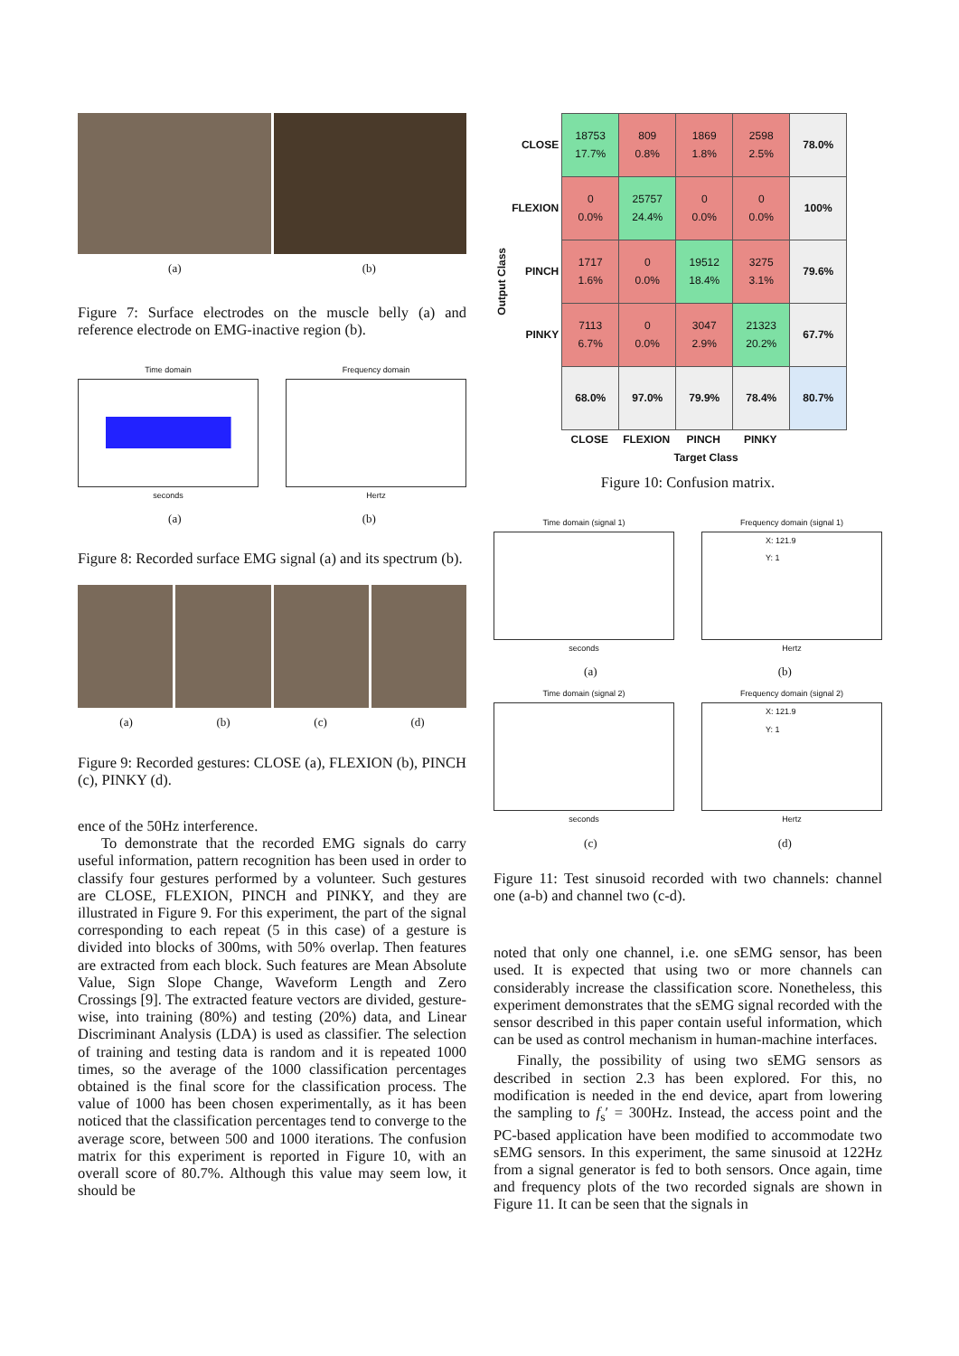(a) (b)
Figure 7: Surface electrodes on the muscle belly (a) and reference electrode on EMG-inactive region (b).
Time domain
seconds
Frequency domain
Hertz
(a) (b)
Figure 8: Recorded surface EMG signal (a) and its spectrum (b).
(a) (b) (c) (d)
Figure 9: Recorded gestures: CLOSE (a), FLEXION (b), PINCH (c), PINKY (d).
ence of the 50Hz interference.
To demonstrate that the recorded EMG signals do carry useful information, pattern recognition has been used in order to classify four gestures performed by a volunteer. Such gestures are CLOSE, FLEXION, PINCH and PINKY, and they are illustrated in Figure 9. For this experiment, the part of the signal corresponding to each repeat (5 in this case) of a gesture is divided into blocks of 300ms, with 50% overlap. Then features are extracted from each block. Such features are Mean Absolute Value, Sign Slope Change, Waveform Length and Zero Crossings [9]. The extracted feature vectors are divided, gesture-wise, into training (80%) and testing (20%) data, and Linear Discriminant Analysis (LDA) is used as classifier. The selection of training and testing data is random and it is repeated 1000 times, so the average of the 1000 classification percentages obtained is the final score for the classification process. The value of 1000 has been chosen experimentally, as it has been noticed that the classification percentages tend to converge to the average score, between 500 and 1000 iterations. The confusion matrix for this experiment is reported in Figure 10, with an overall score of 80.7%. Although this value may seem low, it should be
Output Class
| CLOSE | 18753 17.7% | 809 0.8% | 1869 1.8% | 2598 2.5% | 78.0% |
| FLEXION | 0 0.0% | 25757 24.4% | 0 0.0% | 0 0.0% | 100% |
| PINCH | 1717 1.6% | 0 0.0% | 19512 18.4% | 3275 3.1% | 79.6% |
| PINKY | 7113 6.7% | 0 0.0% | 3047 2.9% | 21323 20.2% | 67.7% |
| | 68.0% | 97.0% | 79.9% | 78.4% | 80.7% |
| | CLOSE | FLEXION | PINCH | PINKY | |
Target Class
Figure 10: Confusion matrix.
Time domain (signal 1)
seconds
Frequency domain (signal 1)
X: 121.9
Y: 1
Hertz
(a) (b)
Time domain (signal 2)
seconds
Frequency domain (signal 2)
X: 121.9
Y: 1
Hertz
(c) (d)
Figure 11: Test sinusoid recorded with two channels: channel one (a-b) and channel two (c-d).
noted that only one channel, i.e. one sEMG sensor, has been used. It is expected that using two or more channels can considerably increase the classification score. Nonetheless, this experiment demonstrates that the sEMG signal recorded with the sensor described in this paper contain useful information, which can be used as control mechanism in human-machine interfaces.
Finally, the possibility of using two sEMG sensors as described in section 2.3 has been explored. For this, no modification is needed in the end device, apart from lowering the sampling to f<sub>s</sub>′ = 300Hz. Instead, the access point and the PC-based application have been modified to accommodate two sEMG sensors. In this experiment, the same sinusoid at 122Hz from a signal generator is fed to both sensors. Once again, time and frequency plots of the two recorded signals are shown in Figure 11. It can be seen that the signals in